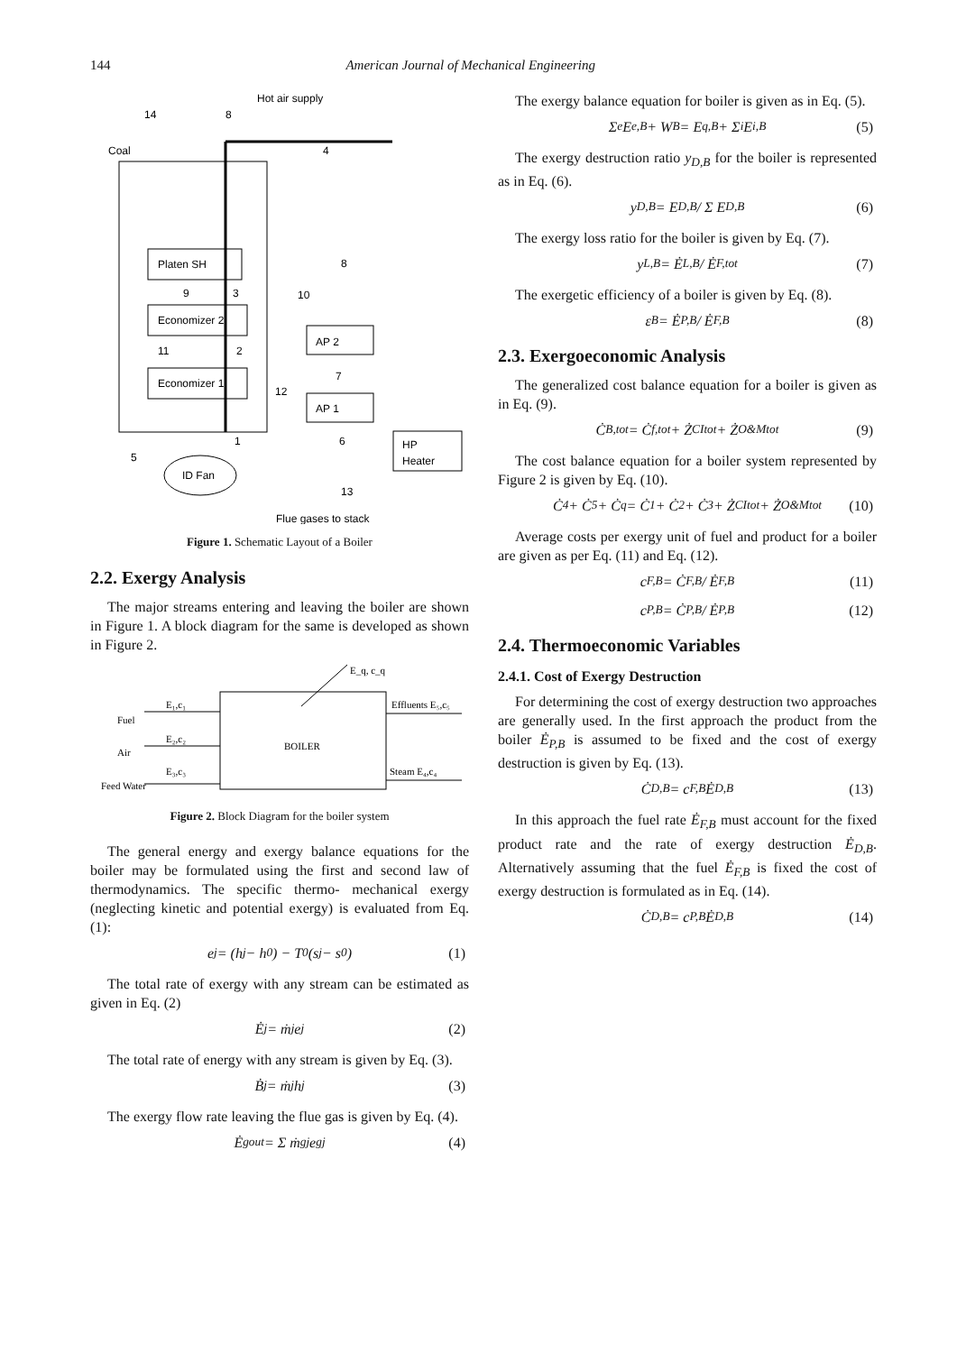144 American Journal of Mechanical Engineering
Hot air supply
14
8
Coal
4
Platen SH
Economizer 2
Economizer 1
AP 2
AP 1
HP
Heater
ID Fan
5
1
6
13
8
10
7
12
9
3
11
2
Flue gases to stack
Figure 1. Schematic Layout of a Boiler
2.2. Exergy Analysis
The major streams entering and leaving the boiler are shown in Figure 1. A block diagram for the same is developed as shown in Figure 2.
BOILER
E_q, c_q
E₁,c₁
Fuel
E₂,c₂
Air
E₃,c₃
Feed Water
Effluents E₅,c₅
Steam E₄,c₄
Figure 2. Block Diagram for the boiler system
The general energy and exergy balance equations for the boiler may be formulated using the first and second law of thermodynamics. The specific thermo- mechanical exergy (neglecting kinetic and potential exergy) is evaluated from Eq. (1):
e<sub>j</sub> = (h<sub>j</sub> − h<sub>0</sub>) − T<sub>0</sub>(s<sub>j</sub> − s<sub>0</sub>) (1)
The total rate of exergy with any stream can be estimated as given in Eq. (2)
Ė<sub>j</sub> = ṁ<sub>j</sub> e<sub>j</sub> (2)
The total rate of energy with any stream is given by Eq. (3).
Ḃ<sub>j</sub> = ṁ<sub>j</sub> h<sub>j</sub> (3)
The exergy flow rate leaving the flue gas is given by Eq. (4).
Ė<sup>g</sup><sub>out</sub> = Σ ṁ<sup>g</sup><sub>j</sub> e<sup>g</sup><sub>j</sub> (4)
The exergy balance equation for boiler is given as in Eq. (5).
Σ<sub>e</sub> E<sub>e,B</sub> + W<sub>B</sub> = E<sub>q,B</sub> + Σ<sub>i</sub> E<sub>i,B</sub> (5)
The exergy destruction ratio y<sub>D,B</sub> for the boiler is represented as in Eq. (6).
y<sub>D,B</sub> = E<sub>D,B</sub> / Σ E<sub>D,B</sub> (6)
The exergy loss ratio for the boiler is given by Eq. (7).
y<sub>L,B</sub> = Ė<sub>L,B</sub> / Ė<sub>F,tot</sub> (7)
The exergetic efficiency of a boiler is given by Eq. (8).
ε<sub>B</sub> = Ė<sub>P,B</sub> / Ė<sub>F,B</sub> (8)
2.3. Exergoeconomic Analysis
The generalized cost balance equation for a boiler is given as in Eq. (9).
Ċ<sub>B,tot</sub> = Ċ<sub>f,tot</sub> + Ż<sup>CI</sup><sub>tot</sub> + Ż<sup>O&M</sup><sub>tot</sub> (9)
The cost balance equation for a boiler system represented by Figure 2 is given by Eq. (10).
Ċ<sub>4</sub> + Ċ<sub>5</sub> + Ċ<sub>q</sub> = Ċ<sub>1</sub> + Ċ<sub>2</sub> + Ċ<sub>3</sub> + Ż<sup>CI</sup><sub>tot</sub> + Ż<sup>O&M</sup><sub>tot</sub> (10)
Average costs per exergy unit of fuel and product for a boiler are given as per Eq. (11) and Eq. (12).
c<sub>F,B</sub> = Ċ<sub>F,B</sub> / Ė<sub>F,B</sub> (11)
c<sub>P,B</sub> = Ċ<sub>P,B</sub> / Ė<sub>P,B</sub> (12)
2.4. Thermoeconomic Variables
2.4.1. Cost of Exergy Destruction
For determining the cost of exergy destruction two approaches are generally used. In the first approach the product from the boiler Ė<sub>P,B</sub> is assumed to be fixed and the cost of exergy destruction is given by Eq. (13).
Ċ<sub>D,B</sub> = c<sub>F,B</sub> Ė<sub>D,B</sub> (13)
In this approach the fuel rate Ė<sub>F,B</sub> must account for the fixed product rate and the rate of exergy destruction Ė<sub>D,B</sub>. Alternatively assuming that the fuel Ė<sub>F,B</sub> is fixed the cost of exergy destruction is formulated as in Eq. (14).
Ċ<sub>D,B</sub> = c<sub>P,B</sub> Ė<sub>D,B</sub> (14)